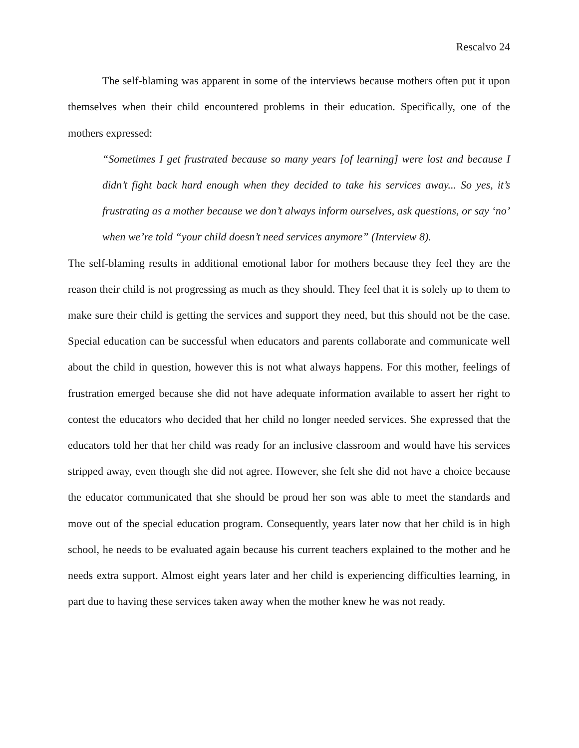Rescalvo 24
The self-blaming was apparent in some of the interviews because mothers often put it upon themselves when their child encountered problems in their education. Specifically, one of the mothers expressed:
“Sometimes I get frustrated because so many years [of learning] were lost and because I didn’t fight back hard enough when they decided to take his services away... So yes, it’s frustrating as a mother because we don’t always inform ourselves, ask questions, or say ‘no’ when we’re told “your child doesn’t need services anymore” (Interview 8).
The self-blaming results in additional emotional labor for mothers because they feel they are the reason their child is not progressing as much as they should. They feel that it is solely up to them to make sure their child is getting the services and support they need, but this should not be the case. Special education can be successful when educators and parents collaborate and communicate well about the child in question, however this is not what always happens. For this mother, feelings of frustration emerged because she did not have adequate information available to assert her right to contest the educators who decided that her child no longer needed services. She expressed that the educators told her that her child was ready for an inclusive classroom and would have his services stripped away, even though she did not agree. However, she felt she did not have a choice because the educator communicated that she should be proud her son was able to meet the standards and move out of the special education program. Consequently, years later now that her child is in high school, he needs to be evaluated again because his current teachers explained to the mother and he needs extra support. Almost eight years later and her child is experiencing difficulties learning, in part due to having these services taken away when the mother knew he was not ready.